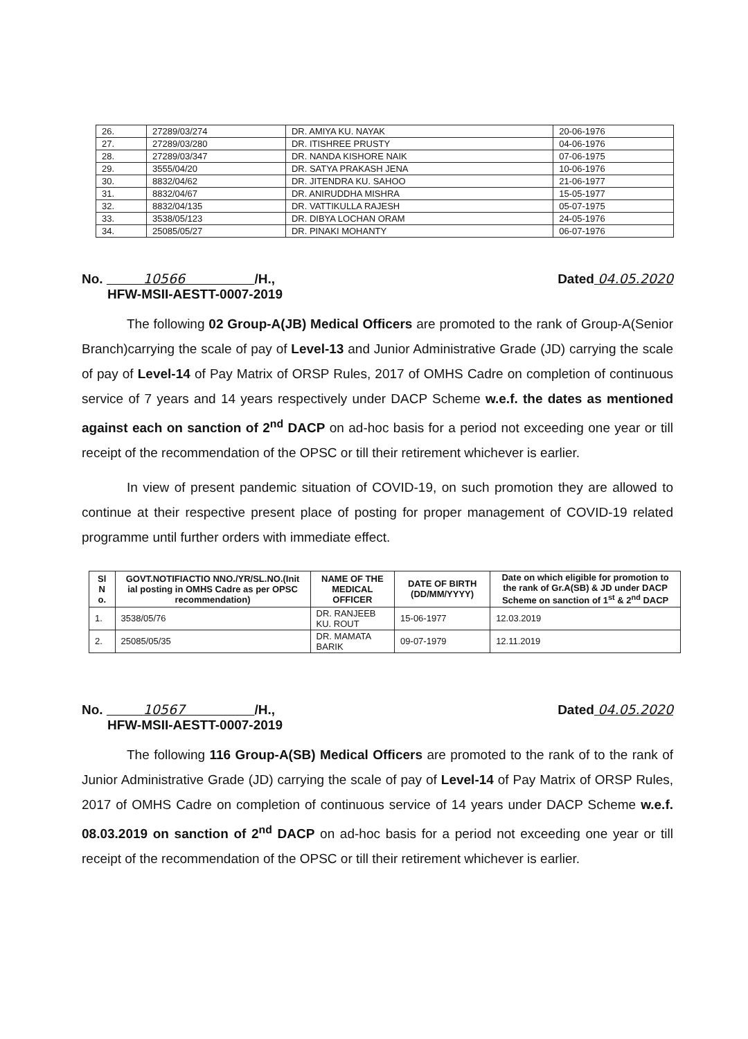| 26. | 27289/03/274 | DR. AMIYA KU. NAYAK | 20-06-1976 |
| 27. | 27289/03/280 | DR. ITISHREE PRUSTY | 04-06-1976 |
| 28. | 27289/03/347 | DR. NANDA KISHORE NAIK | 07-06-1975 |
| 29. | 3555/04/20 | DR. SATYA PRAKASH JENA | 10-06-1976 |
| 30. | 8832/04/62 | DR. JITENDRA KU. SAHOO | 21-06-1977 |
| 31. | 8832/04/67 | DR. ANIRUDDHA MISHRA | 15-05-1977 |
| 32. | 8832/04/135 | DR. VATTIKULLA RAJESH | 05-07-1975 |
| 33. | 3538/05/123 | DR. DIBYA LOCHAN ORAM | 24-05-1976 |
| 34. | 25085/05/27 | DR. PINAKI MOHANTY | 06-07-1976 |
No. 10566 /H.,
HFW-MSII-AESTT-0007-2019
Dated 04.05.2020
The following 02 Group-A(JB) Medical Officers are promoted to the rank of Group-A(Senior Branch)carrying the scale of pay of Level-13 and Junior Administrative Grade (JD) carrying the scale of pay of Level-14 of Pay Matrix of ORSP Rules, 2017 of OMHS Cadre on completion of continuous service of 7 years and 14 years respectively under DACP Scheme w.e.f. the dates as mentioned against each on sanction of 2<sup>nd</sup> DACP on ad-hoc basis for a period not exceeding one year or till receipt of the recommendation of the OPSC or till their retirement whichever is earlier.
In view of present pandemic situation of COVID-19, on such promotion they are allowed to continue at their respective present place of posting for proper management of COVID-19 related programme until further orders with immediate effect.
| Sl N o. | GOVT.NOTIFIACTIO NNO./YR/SL.NO.(Init ial posting in OMHS Cadre as per OPSC recommendation) | NAME OF THE MEDICAL OFFICER | DATE OF BIRTH (DD/MM/YYYY) | Date on which eligible for promotion to the rank of Gr.A(SB) & JD under DACP Scheme on sanction of 1<sup>st</sup> & 2<sup>nd</sup> DACP |
| --- | --- | --- | --- | --- |
| 1. | 3538/05/76 | DR. RANJEEB KU. ROUT | 15-06-1977 | 12.03.2019 |
| 2. | 25085/05/35 | DR. MAMATA BARIK | 09-07-1979 | 12.11.2019 |
No. 10567 /H.,
HFW-MSII-AESTT-0007-2019
Dated 04.05.2020
The following 116 Group-A(SB) Medical Officers are promoted to the rank of to the rank of Junior Administrative Grade (JD) carrying the scale of pay of Level-14 of Pay Matrix of ORSP Rules, 2017 of OMHS Cadre on completion of continuous service of 14 years under DACP Scheme w.e.f. 08.03.2019 on sanction of 2<sup>nd</sup> DACP on ad-hoc basis for a period not exceeding one year or till receipt of the recommendation of the OPSC or till their retirement whichever is earlier.